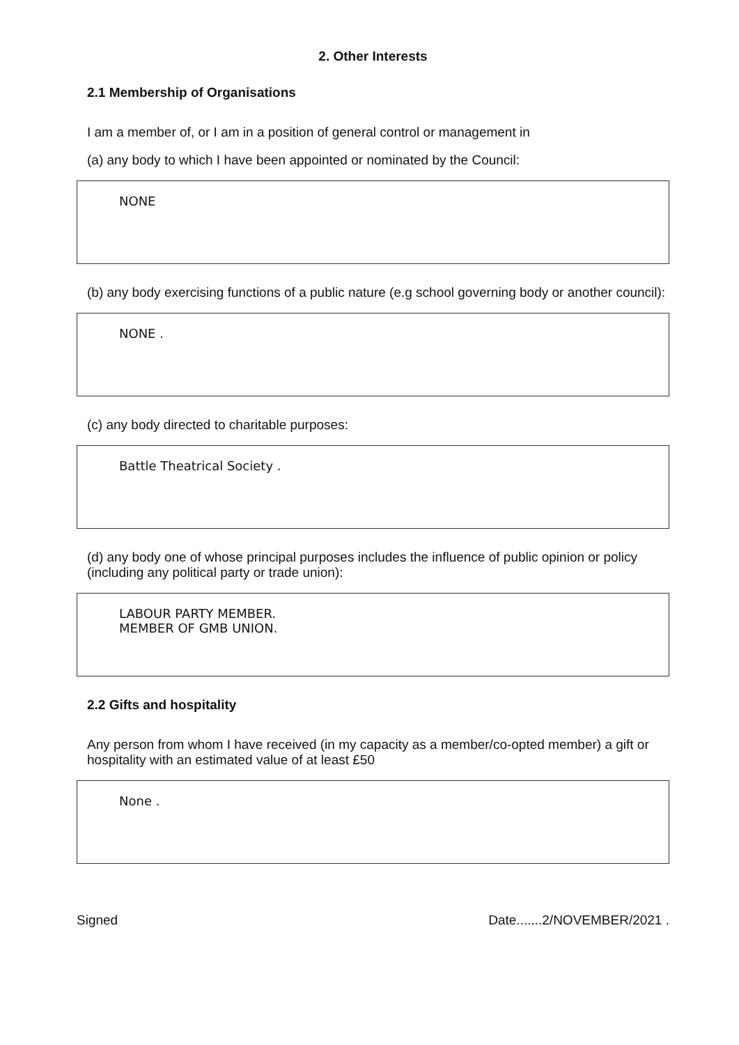2. Other Interests
2.1 Membership of Organisations
I am a member of, or I am in a position of general control or management in
(a) any body to which I have been appointed or nominated by the Council:
NONE
(b) any body exercising functions of a public nature (e.g school governing body or another council):
NONE .
(c) any body directed to charitable purposes:
Battle Theatrical Society .
(d) any body one of whose principal purposes includes the influence of public opinion or policy (including any political party or trade union):
LABOUR PARTY MEMBER.
MEMBER OF GMB UNION.
2.2 Gifts and hospitality
Any person from whom I have received (in my capacity as a member/co-opted member) a gift or hospitality with an estimated value of at least £50
None .
Signed Date.......2/NOVEMBER/2021 .